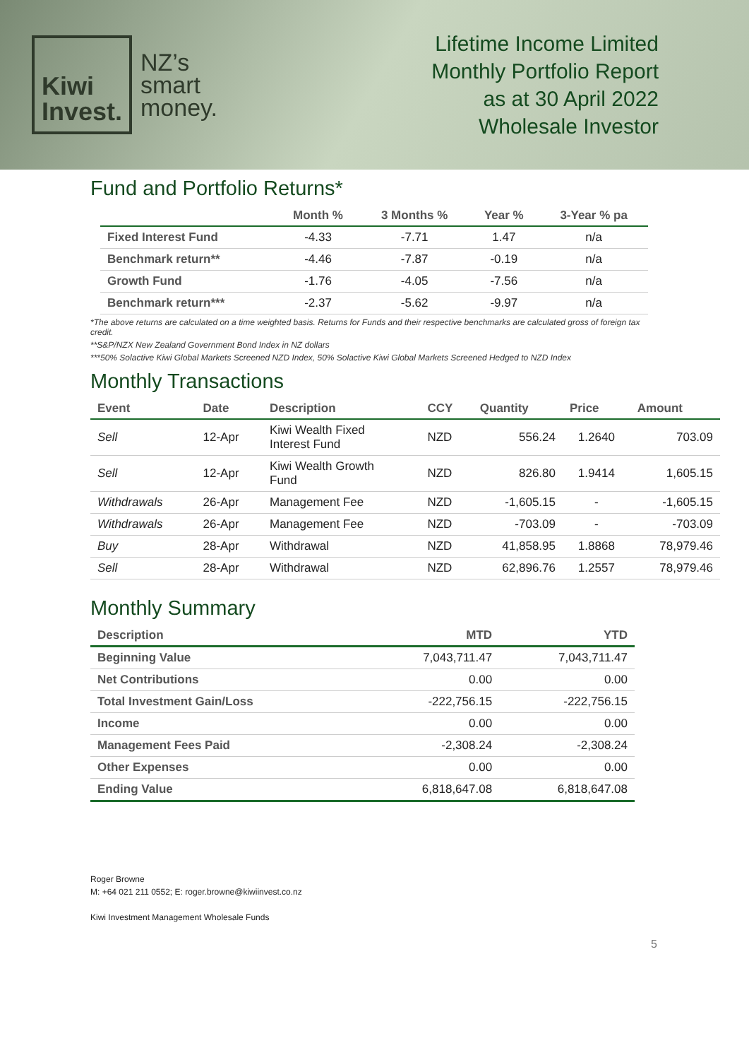Kiwi
Invest.
NZ’s
smart
money.
Lifetime Income Limited
Monthly Portfolio Report
as at 30 April 2022
Wholesale Investor
Fund and Portfolio Returns*
| | Month % | 3 Months % | Year % | 3-Year % pa |
| --- | --- | --- | --- | --- |
| Fixed Interest Fund | -4.33 | -7.71 | 1.47 | n/a |
| Benchmark return** | -4.46 | -7.87 | -0.19 | n/a |
| Growth Fund | -1.76 | -4.05 | -7.56 | n/a |
| Benchmark return*** | -2.37 | -5.62 | -9.97 | n/a |
*The above returns are calculated on a time weighted basis. Returns for Funds and their respective benchmarks are calculated gross of foreign tax credit.
**S&P/NZX New Zealand Government Bond Index in NZ dollars
***50% Solactive Kiwi Global Markets Screened NZD Index, 50% Solactive Kiwi Global Markets Screened Hedged to NZD Index
Monthly Transactions
| Event | Date | Description | CCY | Quantity | Price | Amount |
| --- | --- | --- | --- | --- | --- | --- |
| Sell | 12-Apr | Kiwi Wealth Fixed Interest Fund | NZD | 556.24 | 1.2640 | 703.09 |
| Sell | 12-Apr | Kiwi Wealth Growth Fund | NZD | 826.80 | 1.9414 | 1,605.15 |
| Withdrawals | 26-Apr | Management Fee | NZD | -1,605.15 | - | -1,605.15 |
| Withdrawals | 26-Apr | Management Fee | NZD | -703.09 | - | -703.09 |
| Buy | 28-Apr | Withdrawal | NZD | 41,858.95 | 1.8868 | 78,979.46 |
| Sell | 28-Apr | Withdrawal | NZD | 62,896.76 | 1.2557 | 78,979.46 |
Monthly Summary
| Description | MTD | YTD |
| --- | --- | --- |
| Beginning Value | 7,043,711.47 | 7,043,711.47 |
| Net Contributions | 0.00 | 0.00 |
| Total Investment Gain/Loss | -222,756.15 | -222,756.15 |
| Income | 0.00 | 0.00 |
| Management Fees Paid | -2,308.24 | -2,308.24 |
| Other Expenses | 0.00 | 0.00 |
| Ending Value | 6,818,647.08 | 6,818,647.08 |
Roger Browne
M: +64 021 211 0552; E: roger.browne@kiwiinvest.co.nz
Kiwi Investment Management Wholesale Funds
5